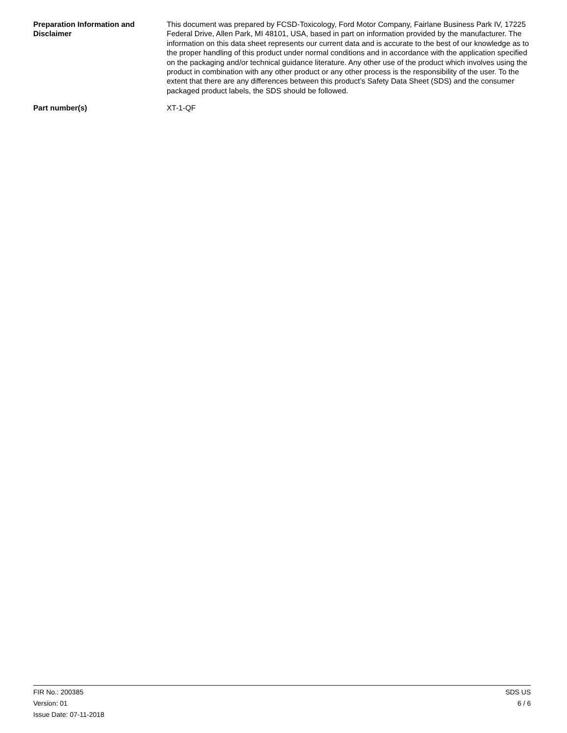Preparation Information and Disclaimer
This document was prepared by FCSD-Toxicology, Ford Motor Company, Fairlane Business Park IV, 17225 Federal Drive, Allen Park, MI 48101, USA, based in part on information provided by the manufacturer. The information on this data sheet represents our current data and is accurate to the best of our knowledge as to the proper handling of this product under normal conditions and in accordance with the application specified on the packaging and/or technical guidance literature. Any other use of the product which involves using the product in combination with any other product or any other process is the responsibility of the user. To the extent that there are any differences between this product’s Safety Data Sheet (SDS) and the consumer packaged product labels, the SDS should be followed.
Part number(s) XT-1-QF
FIR No.: 200385
Version: 01
Issue Date: 07-11-2018
SDS US
6 / 6